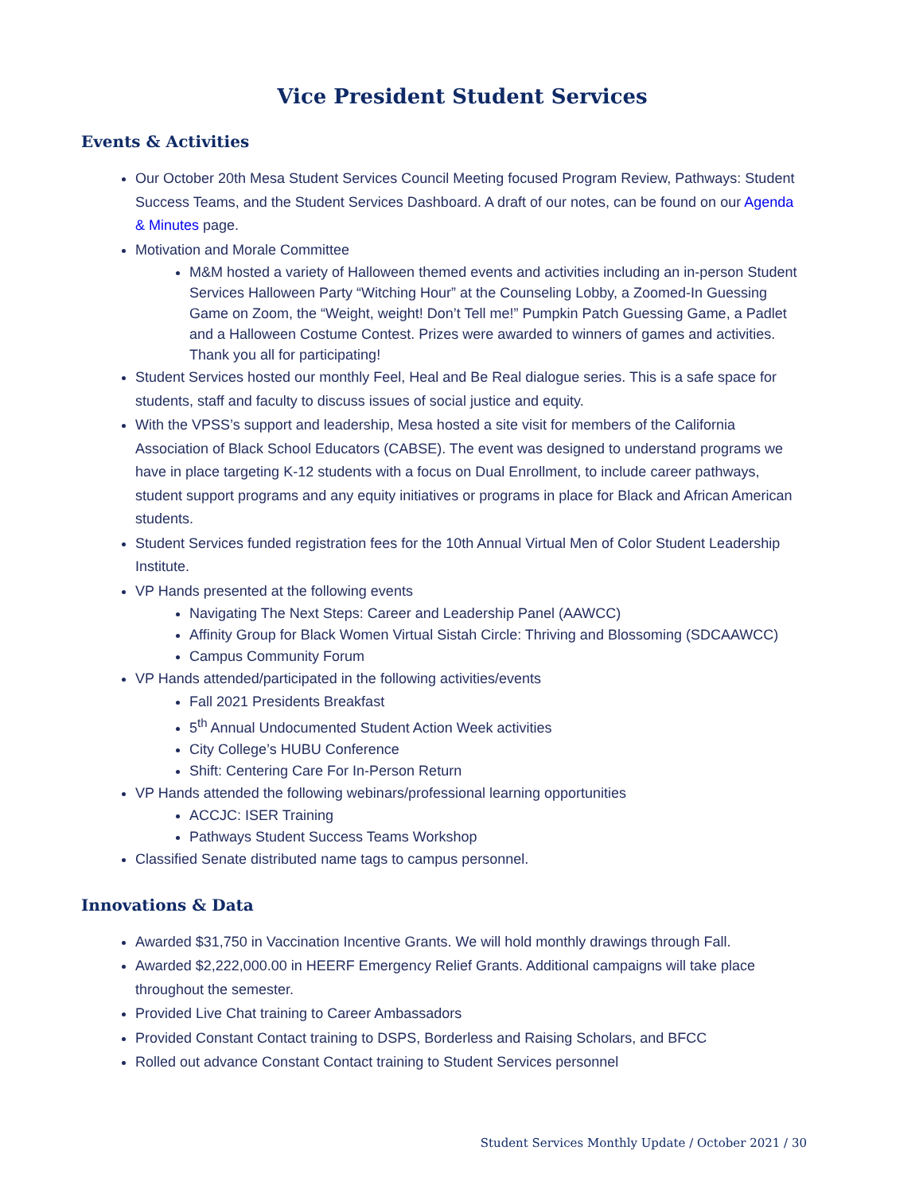Vice President Student Services
Events & Activities
Our October 20th Mesa Student Services Council Meeting focused Program Review, Pathways: Student Success Teams, and the Student Services Dashboard. A draft of our notes, can be found on our Agenda & Minutes page.
Motivation and Morale Committee
M&M hosted a variety of Halloween themed events and activities including an in-person Student Services Halloween Party “Witching Hour” at the Counseling Lobby, a Zoomed-In Guessing Game on Zoom, the “Weight, weight! Don’t Tell me!” Pumpkin Patch Guessing Game, a Padlet and a Halloween Costume Contest. Prizes were awarded to winners of games and activities. Thank you all for participating!
Student Services hosted our monthly Feel, Heal and Be Real dialogue series. This is a safe space for students, staff and faculty to discuss issues of social justice and equity.
With the VPSS’s support and leadership, Mesa hosted a site visit for members of the California Association of Black School Educators (CABSE). The event was designed to understand programs we have in place targeting K-12 students with a focus on Dual Enrollment, to include career pathways, student support programs and any equity initiatives or programs in place for Black and African American students.
Student Services funded registration fees for the 10th Annual Virtual Men of Color Student Leadership Institute.
VP Hands presented at the following events
Navigating The Next Steps: Career and Leadership Panel (AAWCC)
Affinity Group for Black Women Virtual Sistah Circle: Thriving and Blossoming (SDCAAWCC)
Campus Community Forum
VP Hands attended/participated in the following activities/events
Fall 2021 Presidents Breakfast
5<sup>th</sup> Annual Undocumented Student Action Week activities
City College’s HUBU Conference
Shift: Centering Care For In-Person Return
VP Hands attended the following webinars/professional learning opportunities
ACCJC: ISER Training
Pathways Student Success Teams Workshop
Classified Senate distributed name tags to campus personnel.
Innovations & Data
Awarded $31,750 in Vaccination Incentive Grants. We will hold monthly drawings through Fall.
Awarded $2,222,000.00 in HEERF Emergency Relief Grants. Additional campaigns will take place throughout the semester.
Provided Live Chat training to Career Ambassadors
Provided Constant Contact training to DSPS, Borderless and Raising Scholars, and BFCC
Rolled out advance Constant Contact training to Student Services personnel
Student Services Monthly Update / October 2021 / 30